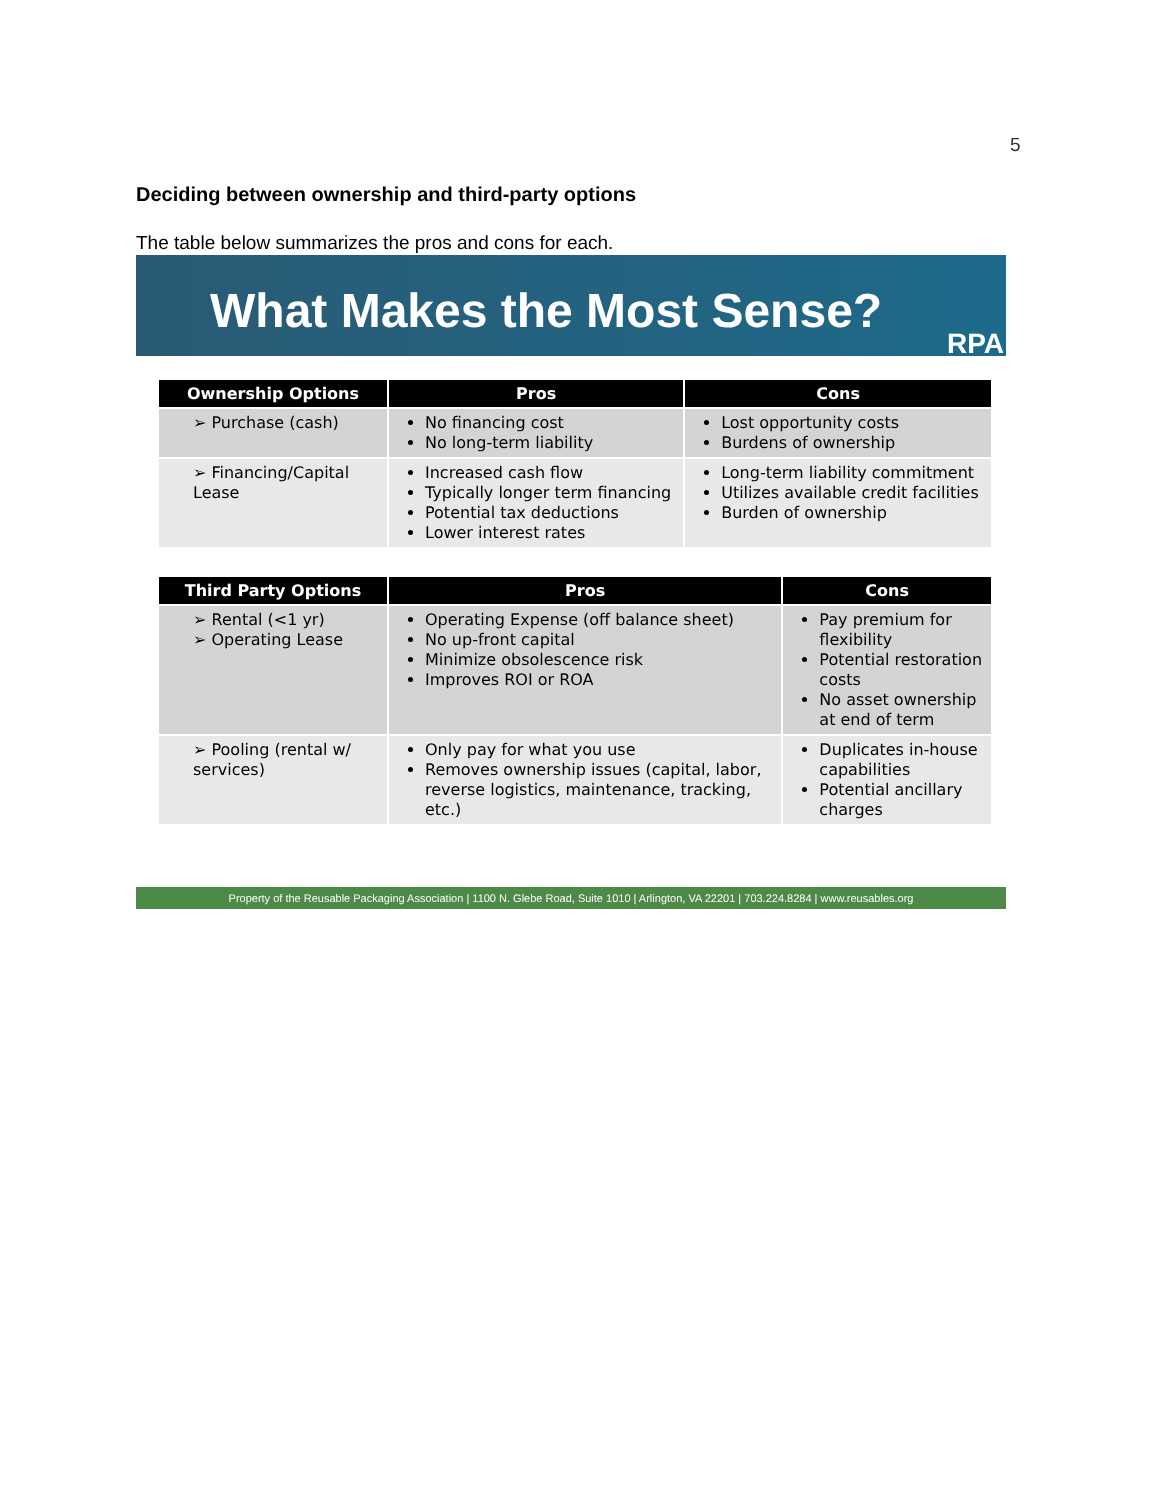5
Deciding between ownership and third-party options
The table below summarizes the pros and cons for each.
What Makes the Most Sense?
RPA
| Ownership Options | Pros | Cons |
| --- | --- | --- |
| ➢ Purchase (cash) | No financing cost No long-term liability | Lost opportunity costs Burdens of ownership |
| ➢ Financing/Capital Lease | Increased cash flow Typically longer term financing Potential tax deductions Lower interest rates | Long-term liability commitment Utilizes available credit facilities Burden of ownership |
| Third Party Options | Pros | Cons |
| --- | --- | --- |
| ➢ Rental (<1 yr) ➢ Operating Lease | Operating Expense (off balance sheet) No up-front capital Minimize obsolescence risk Improves ROI or ROA | Pay premium for flexibility Potential restoration costs No asset ownership at end of term |
| ➢ Pooling (rental w/ services) | Only pay for what you use Removes ownership issues (capital, labor, reverse logistics, maintenance, tracking, etc.) | Duplicates in-house capabilities Potential ancillary charges |
Property of the Reusable Packaging Association | 1100 N. Glebe Road, Suite 1010 | Arlington, VA 22201 | 703.224.8284 | www.reusables.org